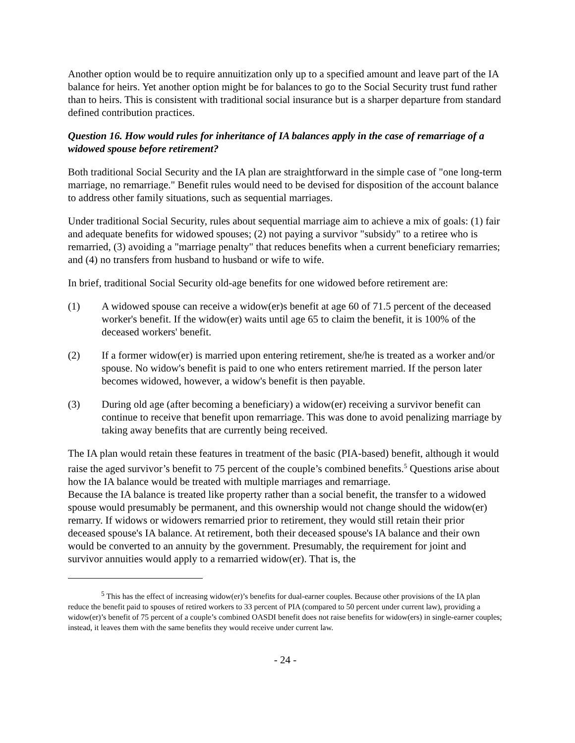Another option would be to require annuitization only up to a specified amount and leave part of the IA balance for heirs. Yet another option might be for balances to go to the Social Security trust fund rather than to heirs. This is consistent with traditional social insurance but is a sharper departure from standard defined contribution practices.
Question 16. How would rules for inheritance of IA balances apply in the case of remarriage of a widowed spouse before retirement?
Both traditional Social Security and the IA plan are straightforward in the simple case of "one long-term marriage, no remarriage." Benefit rules would need to be devised for disposition of the account balance to address other family situations, such as sequential marriages.
Under traditional Social Security, rules about sequential marriage aim to achieve a mix of goals: (1) fair and adequate benefits for widowed spouses; (2) not paying a survivor "subsidy" to a retiree who is remarried, (3) avoiding a "marriage penalty" that reduces benefits when a current beneficiary remarries; and (4) no transfers from husband to husband or wife to wife.
In brief, traditional Social Security old-age benefits for one widowed before retirement are:
(1) A widowed spouse can receive a widow(er)s benefit at age 60 of 71.5 percent of the deceased worker's benefit. If the widow(er) waits until age 65 to claim the benefit, it is 100% of the deceased workers' benefit.
(2) If a former widow(er) is married upon entering retirement, she/he is treated as a worker and/or spouse. No widow's benefit is paid to one who enters retirement married. If the person later becomes widowed, however, a widow's benefit is then payable.
(3) During old age (after becoming a beneficiary) a widow(er) receiving a survivor benefit can continue to receive that benefit upon remarriage. This was done to avoid penalizing marriage by taking away benefits that are currently being received.
The IA plan would retain these features in treatment of the basic (PIA-based) benefit, although it would raise the aged survivor’s benefit to 75 percent of the couple’s combined benefits.<sup>5</sup> Questions arise about how the IA balance would be treated with multiple marriages and remarriage.
Because the IA balance is treated like property rather than a social benefit, the transfer to a widowed spouse would presumably be permanent, and this ownership would not change should the widow(er) remarry. If widows or widowers remarried prior to retirement, they would still retain their prior deceased spouse's IA balance. At retirement, both their deceased spouse's IA balance and their own would be converted to an annuity by the government. Presumably, the requirement for joint and survivor annuities would apply to a remarried widow(er). That is, the
<sup>5</sup> This has the effect of increasing widow(er)’s benefits for dual-earner couples. Because other provisions of the IA plan reduce the benefit paid to spouses of retired workers to 33 percent of PIA (compared to 50 percent under current law), providing a widow(er)’s benefit of 75 percent of a couple’s combined OASDI benefit does not raise benefits for widow(ers) in single-earner couples; instead, it leaves them with the same benefits they would receive under current law.
- 24 -